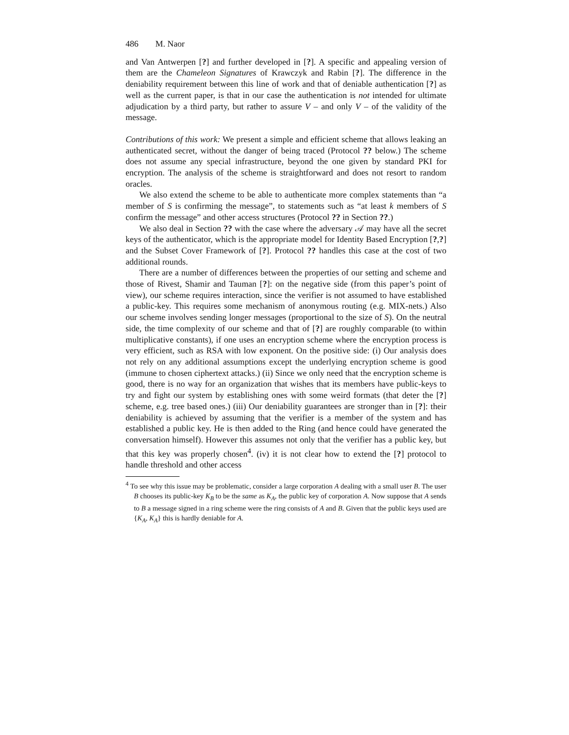486 M. Naor
and Van Antwerpen [?] and further developed in [?]. A specific and appealing version of them are the Chameleon Signatures of Krawczyk and Rabin [?]. The difference in the deniability requirement between this line of work and that of deniable authentication [?] as well as the current paper, is that in our case the authentication is not intended for ultimate adjudication by a third party, but rather to assure V – and only V – of the validity of the message.
Contributions of this work: We present a simple and efficient scheme that allows leaking an authenticated secret, without the danger of being traced (Protocol ?? below.) The scheme does not assume any special infrastructure, beyond the one given by standard PKI for encryption. The analysis of the scheme is straightforward and does not resort to random oracles.
We also extend the scheme to be able to authenticate more complex statements than “a member of S is confirming the message”, to statements such as “at least k members of S confirm the message” and other access structures (Protocol ?? in Section ??.)
We also deal in Section ?? with the case where the adversary 𝒜 may have all the secret keys of the authenticator, which is the appropriate model for Identity Based Encryption [?,?] and the Subset Cover Framework of [?]. Protocol ?? handles this case at the cost of two additional rounds.
There are a number of differences between the properties of our setting and scheme and those of Rivest, Shamir and Tauman [?]: on the negative side (from this paper’s point of view), our scheme requires interaction, since the verifier is not assumed to have established a public-key. This requires some mechanism of anonymous routing (e.g. MIX-nets.) Also our scheme involves sending longer messages (proportional to the size of S). On the neutral side, the time complexity of our scheme and that of [?] are roughly comparable (to within multiplicative constants), if one uses an encryption scheme where the encryption process is very efficient, such as RSA with low exponent. On the positive side: (i) Our analysis does not rely on any additional assumptions except the underlying encryption scheme is good (immune to chosen ciphertext attacks.) (ii) Since we only need that the encryption scheme is good, there is no way for an organization that wishes that its members have public-keys to try and fight our system by establishing ones with some weird formats (that deter the [?] scheme, e.g. tree based ones.) (iii) Our deniability guarantees are stronger than in [?]: their deniability is achieved by assuming that the verifier is a member of the system and has established a public key. He is then added to the Ring (and hence could have generated the conversation himself). However this assumes not only that the verifier has a public key, but that this key was properly chosen<sup>4</sup>. (iv) it is not clear how to extend the [?] protocol to handle threshold and other access
<sup>4</sup> To see why this issue may be problematic, consider a large corporation A dealing with a small user B. The user B chooses its public-key K<sub>B</sub> to be the same as K<sub>A</sub>, the public key of corporation A. Now suppose that A sends to B a message signed in a ring scheme were the ring consists of A and B. Given that the public keys used are {K<sub>A</sub>, K<sub>A</sub>} this is hardly deniable for A.